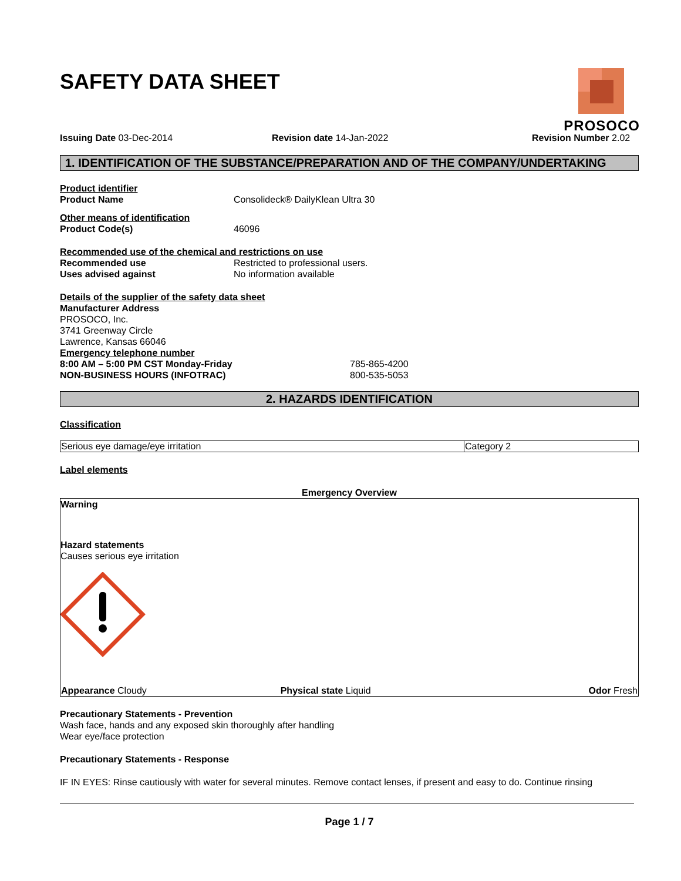PROSOCO
SAFETY DATA SHEET
Issuing Date 03-Dec-2014 Revision date 14-Jan-2022 Revision Number 2.02
1. IDENTIFICATION OF THE SUBSTANCE/PREPARATION AND OF THE COMPANY/UNDERTAKING
Product identifier
Product Name Consolideck® DailyKlean Ultra 30
Other means of identification
Product Code(s) 46096
Recommended use of the chemical and restrictions on use
Recommended use Restricted to professional users.
Uses advised against No information available
Details of the supplier of the safety data sheet
Manufacturer Address
PROSOCO, Inc.
3741 Greenway Circle
Lawrence, Kansas 66046
Emergency telephone number
8:00 AM – 5:00 PM CST Monday-Friday 785-865-4200
NON-BUSINESS HOURS (INFOTRAC) 800-535-5053
2. HAZARDS IDENTIFICATION
Classification
| Serious eye damage/eye irritation | Category 2 |
Label elements
Emergency Overview
Warning
Hazard statements
Causes serious eye irritation
| Appearance Cloudy | Physical state Liquid | Odor Fresh |
Precautionary Statements - Prevention
Wash face, hands and any exposed skin thoroughly after handling
Wear eye/face protection
Precautionary Statements - Response
IF IN EYES: Rinse cautiously with water for several minutes. Remove contact lenses, if present and easy to do. Continue rinsing
Page 1 / 7